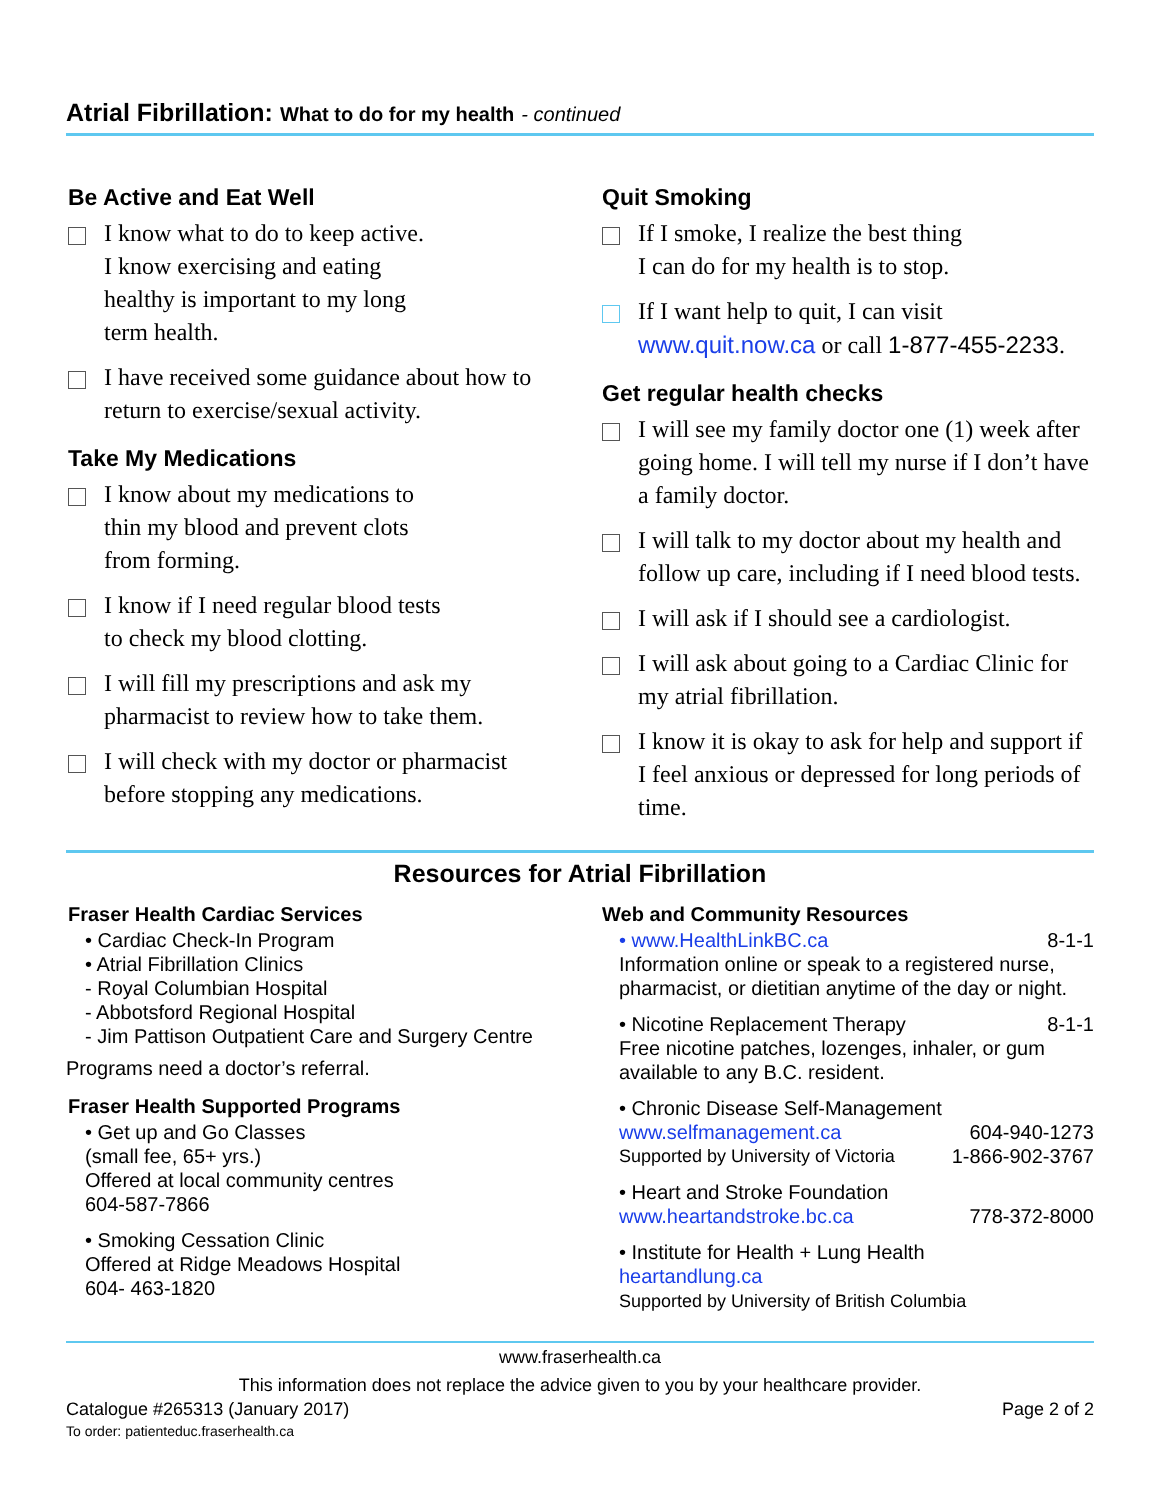Atrial Fibrillation: What to do for my health - continued
Be Active and Eat Well
I know what to do to keep active.
I know exercising and eating
healthy is important to my long
term health.
I have received some guidance about how to return to exercise/sexual activity.
Take My Medications
I know about my medications to
thin my blood and prevent clots
from forming.
I know if I need regular blood tests
to check my blood clotting.
I will fill my prescriptions and ask my pharmacist to review how to take them.
I will check with my doctor or pharmacist before stopping any medications.
Quit Smoking
If I smoke, I realize the best thing
I can do for my health is to stop.
If I want help to quit, I can visit www.quit.now.ca or call 1-877-455-2233.
Get regular health checks
I will see my family doctor one (1) week after going home. I will tell my nurse if I don’t have a family doctor.
I will talk to my doctor about my health and follow up care, including if I need blood tests.
I will ask if I should see a cardiologist.
I will ask about going to a Cardiac Clinic for my atrial fibrillation.
I know it is okay to ask for help and support if I feel anxious or depressed for long periods of time.
Resources for Atrial Fibrillation
Fraser Health Cardiac Services
• Cardiac Check-In Program
• Atrial Fibrillation Clinics
- Royal Columbian Hospital
- Abbotsford Regional Hospital
- Jim Pattison Outpatient Care and Surgery Centre
Programs need a doctor’s referral.
Fraser Health Supported Programs
• Get up and Go Classes
(small fee, 65+ yrs.)
Offered at local community centres
604-587-7866
• Smoking Cessation Clinic
Offered at Ridge Meadows Hospital
604- 463-1820
Web and Community Resources
• www.HealthLinkBC.ca 8-1-1
Information online or speak to a registered nurse, pharmacist, or dietitian anytime of the day or night.
• Nicotine Replacement Therapy 8-1-1
Free nicotine patches, lozenges, inhaler, or gum available to any B.C. resident.
• Chronic Disease Self-Management
www.selfmanagement.ca 604-940-1273
Supported by University of Victoria 1-866-902-3767
• Heart and Stroke Foundation
www.heartandstroke.bc.ca 778-372-8000
• Institute for Health + Lung Health
heartandlung.ca
Supported by University of British Columbia
www.fraserhealth.ca
This information does not replace the advice given to you by your healthcare provider.
Catalogue #265313 (January 2017)
To order: patienteduc.fraserhealth.ca
Page 2 of 2